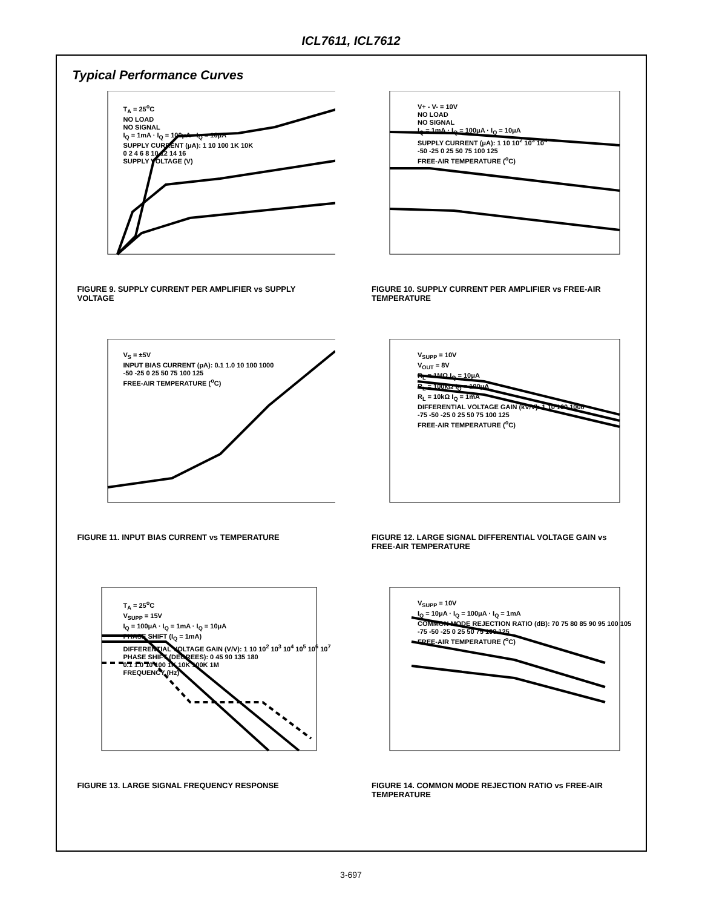ICL7611, ICL7612
Typical Performance Curves
T<sub>A</sub> = 25<sup>o</sup>C
NO LOAD
NO SIGNAL
I<sub>Q</sub> = 1mA · I<sub>Q</sub> = 100μA · I<sub>Q</sub> = 10μA
SUPPLY CURRENT (μA): 1 10 100 1K 10K
0 2 4 6 8 10 12 14 16
SUPPLY VOLTAGE (V)
FIGURE 9. SUPPLY CURRENT PER AMPLIFIER vs SUPPLY VOLTAGE
V+ - V- = 10V
NO LOAD
NO SIGNAL
I<sub>Q</sub> = 1mA · I<sub>Q</sub> = 100μA · I<sub>Q</sub> = 10μA
SUPPLY CURRENT (μA): 1 10 10<sup>2</sup> 10<sup>3</sup> 10<sup>4</sup>
-50 -25 0 25 50 75 100 125
FREE-AIR TEMPERATURE (<sup>o</sup>C)
FIGURE 10. SUPPLY CURRENT PER AMPLIFIER vs FREE-AIR TEMPERATURE
V<sub>S</sub> = ±5V
INPUT BIAS CURRENT (pA): 0.1 1.0 10 100 1000
-50 -25 0 25 50 75 100 125
FREE-AIR TEMPERATURE (<sup>o</sup>C)
FIGURE 11. INPUT BIAS CURRENT vs TEMPERATURE
V<sub>SUPP</sub> = 10V
V<sub>OUT</sub> = 8V
R<sub>L</sub> = 1MΩ I<sub>Q</sub> = 10μA
R<sub>L</sub> = 100kΩ I<sub>Q</sub> = 100μA
R<sub>L</sub> = 10kΩ I<sub>Q</sub> = 1mA
DIFFERENTIAL VOLTAGE GAIN (kV/V): 1 10 100 1000
-75 -50 -25 0 25 50 75 100 125
FREE-AIR TEMPERATURE (<sup>o</sup>C)
FIGURE 12. LARGE SIGNAL DIFFERENTIAL VOLTAGE GAIN vs FREE-AIR TEMPERATURE
T<sub>A</sub> = 25<sup>o</sup>C
V<sub>SUPP</sub> = 15V
I<sub>Q</sub> = 100μA · I<sub>Q</sub> = 1mA · I<sub>Q</sub> = 10μA
PHASE SHIFT (I<sub>Q</sub> = 1mA)
DIFFERENTIAL VOLTAGE GAIN (V/V): 1 10 10<sup>2</sup> 10<sup>3</sup> 10<sup>4</sup> 10<sup>5</sup> 10<sup>6</sup> 10<sup>7</sup>
PHASE SHIFT (DEGREES): 0 45 90 135 180
0.1 1.0 10 100 1K 10K 100K 1M
FREQUENCY (Hz)
FIGURE 13. LARGE SIGNAL FREQUENCY RESPONSE
V<sub>SUPP</sub> = 10V
I<sub>Q</sub> = 10μA · I<sub>Q</sub> = 100μA · I<sub>Q</sub> = 1mA
COMMON MODE REJECTION RATIO (dB): 70 75 80 85 90 95 100 105
-75 -50 -25 0 25 50 75 100 125
FREE-AIR TEMPERATURE (<sup>o</sup>C)
FIGURE 14. COMMON MODE REJECTION RATIO vs FREE-AIR TEMPERATURE
3-697